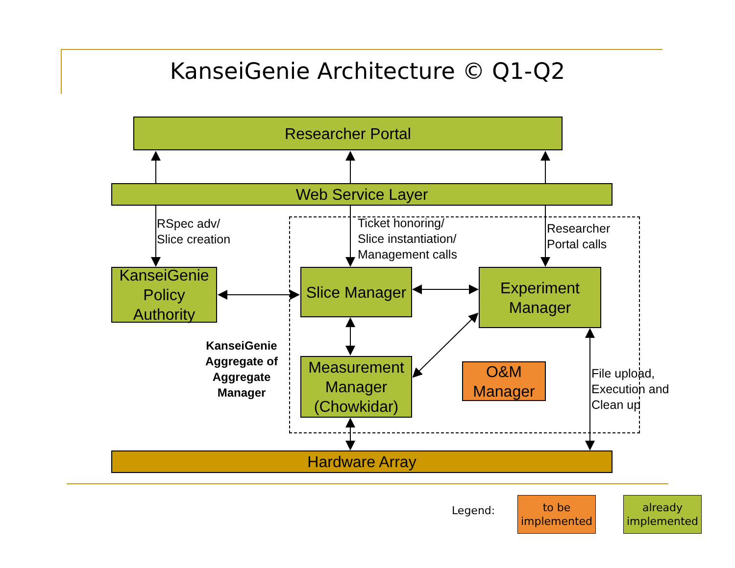KanseiGenie Architecture © Q1-Q2
Researcher Portal
Web Service Layer
RSpec adv/
Slice creation
Ticket honoring/
Slice instantiation/
Management calls
Researcher
Portal calls
KanseiGenie Policy Authority
Slice Manager
Experiment Manager
KanseiGenie Aggregate of Aggregate Manager
Measurement Manager (Chowkidar)
O&M Manager
File upload,
Execution and
Clean up
Hardware Array
Legend:
to be implemented
already implemented